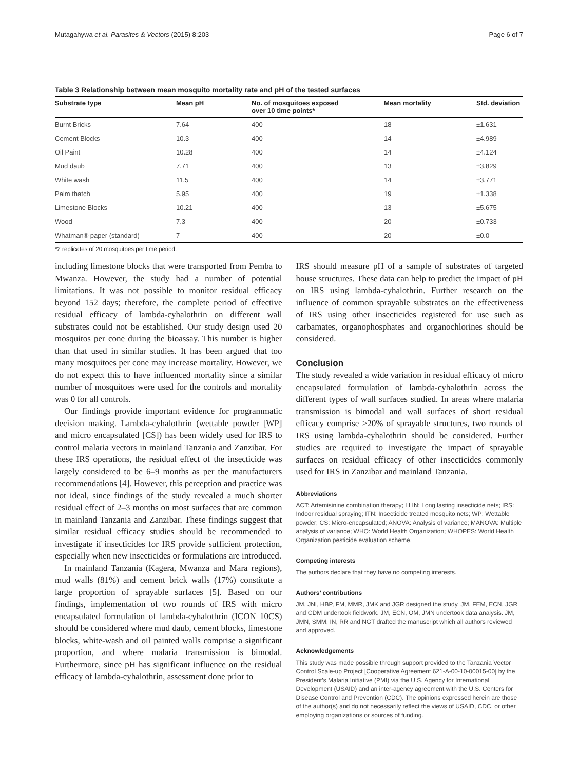Mutagahywa et al. Parasites & Vectors (2015) 8:203 Page 6 of 7
Table 3 Relationship between mean mosquito mortality rate and pH of the tested surfaces
| Substrate type | Mean pH | No. of mosquitoes exposed over 10 time points* | Mean mortality | Std. deviation |
| --- | --- | --- | --- | --- |
| Burnt Bricks | 7.64 | 400 | 18 | ±1.631 |
| Cement Blocks | 10.3 | 400 | 14 | ±4.989 |
| Oil Paint | 10.28 | 400 | 14 | ±4.124 |
| Mud daub | 7.71 | 400 | 13 | ±3.829 |
| White wash | 11.5 | 400 | 14 | ±3.771 |
| Palm thatch | 5.95 | 400 | 19 | ±1.338 |
| Limestone Blocks | 10.21 | 400 | 13 | ±5.675 |
| Wood | 7.3 | 400 | 20 | ±0.733 |
| Whatman® paper (standard) | 7 | 400 | 20 | ±0.0 |
*2 replicates of 20 mosquitoes per time period.
including limestone blocks that were transported from Pemba to Mwanza. However, the study had a number of potential limitations. It was not possible to monitor residual efficacy beyond 152 days; therefore, the complete period of effective residual efficacy of lambda-cyhalothrin on different wall substrates could not be established. Our study design used 20 mosquitos per cone during the bioassay. This number is higher than that used in similar studies. It has been argued that too many mosquitoes per cone may increase mortality. However, we do not expect this to have influenced mortality since a similar number of mosquitoes were used for the controls and mortality was 0 for all controls.
Our findings provide important evidence for programmatic decision making. Lambda-cyhalothrin (wettable powder [WP] and micro encapsulated [CS]) has been widely used for IRS to control malaria vectors in mainland Tanzania and Zanzibar. For these IRS operations, the residual effect of the insecticide was largely considered to be 6–9 months as per the manufacturers recommendations [4]. However, this perception and practice was not ideal, since findings of the study revealed a much shorter residual effect of 2–3 months on most surfaces that are common in mainland Tanzania and Zanzibar. These findings suggest that similar residual efficacy studies should be recommended to investigate if insecticides for IRS provide sufficient protection, especially when new insecticides or formulations are introduced.
In mainland Tanzania (Kagera, Mwanza and Mara regions), mud walls (81%) and cement brick walls (17%) constitute a large proportion of sprayable surfaces [5]. Based on our findings, implementation of two rounds of IRS with micro encapsulated formulation of lambda-cyhalothrin (ICON 10CS) should be considered where mud daub, cement blocks, limestone blocks, white-wash and oil painted walls comprise a significant proportion, and where malaria transmission is bimodal. Furthermore, since pH has significant influence on the residual efficacy of lambda-cyhalothrin, assessment done prior to
IRS should measure pH of a sample of substrates of targeted house structures. These data can help to predict the impact of pH on IRS using lambda-cyhalothrin. Further research on the influence of common sprayable substrates on the effectiveness of IRS using other insecticides registered for use such as carbamates, organophosphates and organochlorines should be considered.
Conclusion
The study revealed a wide variation in residual efficacy of micro encapsulated formulation of lambda-cyhalothrin across the different types of wall surfaces studied. In areas where malaria transmission is bimodal and wall surfaces of short residual efficacy comprise >20% of sprayable structures, two rounds of IRS using lambda-cyhalothrin should be considered. Further studies are required to investigate the impact of sprayable surfaces on residual efficacy of other insecticides commonly used for IRS in Zanzibar and mainland Tanzania.
Abbreviations
ACT: Artemisinine combination therapy; LLIN: Long lasting insecticide nets; IRS: Indoor residual spraying; ITN: Insecticide treated mosquito nets; WP: Wettable powder; CS: Micro-encapsulated; ANOVA: Analysis of variance; MANOVA: Multiple analysis of variance; WHO: World Health Organization; WHOPES: World Health Organization pesticide evaluation scheme.
Competing interests
The authors declare that they have no competing interests.
Authors’ contributions
JM, JNI, HBP, FM, MMR, JMK and JGR designed the study. JM, FEM, ECN, JGR and CDM undertook fieldwork. JM, ECN, OM, JMN undertook data analysis. JM, JMN, SMM, IN, RR and NGT drafted the manuscript which all authors reviewed and approved.
Acknowledgements
This study was made possible through support provided to the Tanzania Vector Control Scale-up Project [Cooperative Agreement 621-A-00-10-00015-00] by the President’s Malaria Initiative (PMI) via the U.S. Agency for International Development (USAID) and an inter-agency agreement with the U.S. Centers for Disease Control and Prevention (CDC). The opinions expressed herein are those of the author(s) and do not necessarily reflect the views of USAID, CDC, or other employing organizations or sources of funding.